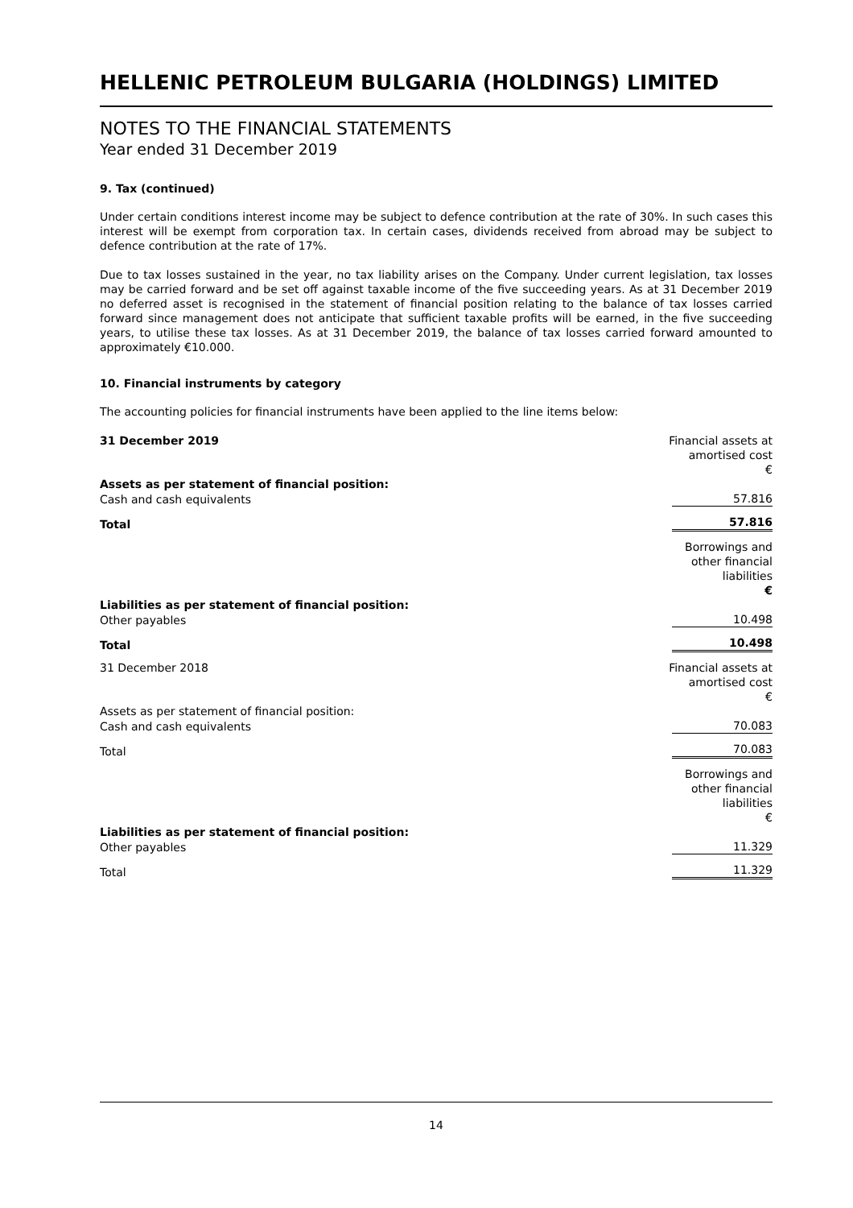HELLENIC PETROLEUM BULGARIA (HOLDINGS) LIMITED
NOTES TO THE FINANCIAL STATEMENTS
Year ended 31 December 2019
9. Tax (continued)
Under certain conditions interest income may be subject to defence contribution at the rate of 30%. In such cases this interest will be exempt from corporation tax. In certain cases, dividends received from abroad may be subject to defence contribution at the rate of 17%.
Due to tax losses sustained in the year, no tax liability arises on the Company. Under current legislation, tax losses may be carried forward and be set off against taxable income of the five succeeding years. As at 31 December 2019 no deferred asset is recognised in the statement of financial position relating to the balance of tax losses carried forward since management does not anticipate that sufficient taxable profits will be earned, in the five succeeding years, to utilise these tax losses. As at 31 December 2019, the balance of tax losses carried forward amounted to approximately €10.000.
10. Financial instruments by category
The accounting policies for financial instruments have been applied to the line items below:
| 31 December 2019 | Financial assets at amortised cost € |
| Assets as per statement of financial position: | |
| Cash and cash equivalents | 57.816 |
| Total | 57.816 |
| | Borrowings and other financial liabilities € |
| Liabilities as per statement of financial position: | |
| Other payables | 10.498 |
| Total | 10.498 |
| 31 December 2018 | Financial assets at amortised cost € |
| Assets as per statement of financial position: | |
| Cash and cash equivalents | 70.083 |
| Total | 70.083 |
| | Borrowings and other financial liabilities € |
| Liabilities as per statement of financial position: | |
| Other payables | 11.329 |
| Total | 11.329 |
14